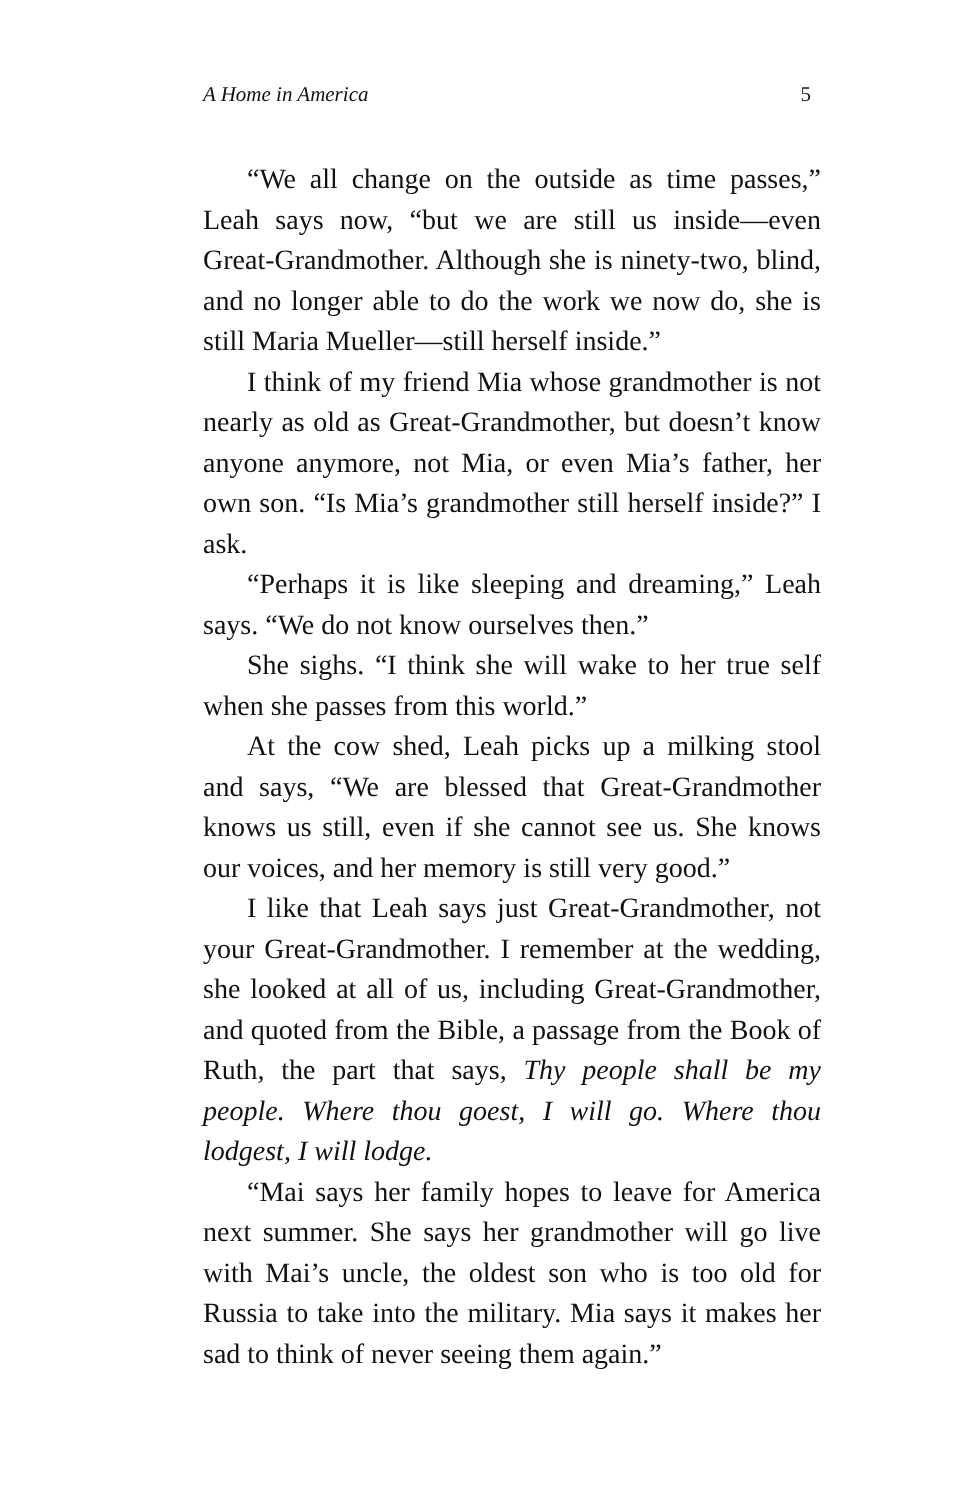A Home in America 5
“We all change on the outside as time passes,” Leah says now, “but we are still us inside—even Great-Grandmother. Although she is ninety-two, blind, and no longer able to do the work we now do, she is still Maria Mueller—still herself inside.”
I think of my friend Mia whose grandmother is not nearly as old as Great-Grandmother, but doesn’t know anyone anymore, not Mia, or even Mia’s father, her own son. “Is Mia’s grandmother still herself inside?” I ask.
“Perhaps it is like sleeping and dreaming,” Leah says. “We do not know ourselves then.”
She sighs. “I think she will wake to her true self when she passes from this world.”
At the cow shed, Leah picks up a milking stool and says, “We are blessed that Great-Grandmother knows us still, even if she cannot see us. She knows our voices, and her memory is still very good.”
I like that Leah says just Great-Grandmother, not your Great-Grandmother. I remember at the wedding, she looked at all of us, including Great-Grandmother, and quoted from the Bible, a passage from the Book of Ruth, the part that says, Thy people shall be my people. Where thou goest, I will go. Where thou lodgest, I will lodge.
“Mai says her family hopes to leave for America next summer. She says her grandmother will go live with Mai’s uncle, the oldest son who is too old for Russia to take into the military. Mia says it makes her sad to think of never seeing them again.”